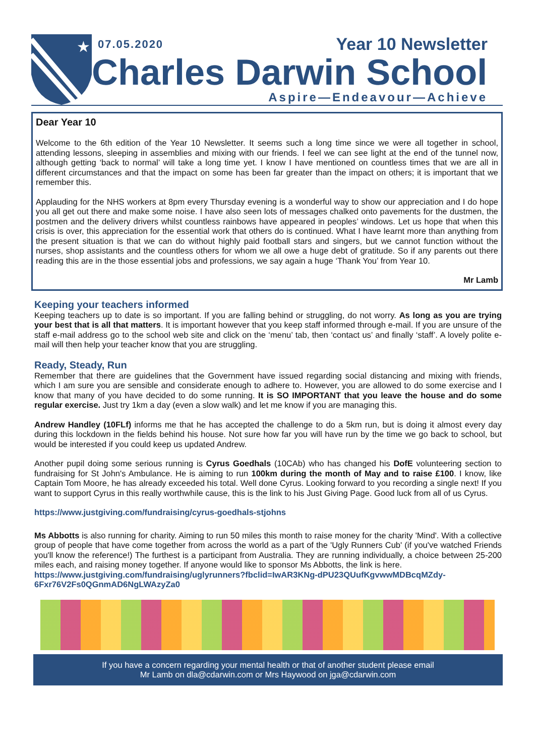★
07.05.2020 Year 10 Newsletter
Charles Darwin School
Aspire—Endeavour—Achieve
Dear Year 10
Welcome to the 6th edition of the Year 10 Newsletter. It seems such a long time since we were all together in school, attending lessons, sleeping in assemblies and mixing with our friends. I feel we can see light at the end of the tunnel now, although getting ‘back to normal’ will take a long time yet. I know I have mentioned on countless times that we are all in different circumstances and that the impact on some has been far greater than the impact on others; it is important that we remember this.
Applauding for the NHS workers at 8pm every Thursday evening is a wonderful way to show our appreciation and I do hope you all get out there and make some noise. I have also seen lots of messages chalked onto pavements for the dustmen, the postmen and the delivery drivers whilst countless rainbows have appeared in peoples’ windows. Let us hope that when this crisis is over, this appreciation for the essential work that others do is continued. What I have learnt more than anything from the present situation is that we can do without highly paid football stars and singers, but we cannot function without the nurses, shop assistants and the countless others for whom we all owe a huge debt of gratitude. So if any parents out there reading this are in the those essential jobs and professions, we say again a huge ‘Thank You’ from Year 10.
Mr Lamb
Keeping your teachers informed
Keeping teachers up to date is so important. If you are falling behind or struggling, do not worry. As long as you are trying your best that is all that matters. It is important however that you keep staff informed through e-mail. If you are unsure of the staff e-mail address go to the school web site and click on the ‘menu’ tab, then ‘contact us’ and finally ‘staff’. A lovely polite e-mail will then help your teacher know that you are struggling.
Ready, Steady, Run
Remember that there are guidelines that the Government have issued regarding social distancing and mixing with friends, which I am sure you are sensible and considerate enough to adhere to. However, you are allowed to do some exercise and I know that many of you have decided to do some running. It is SO IMPORTANT that you leave the house and do some regular exercise. Just try 1km a day (even a slow walk) and let me know if you are managing this.
Andrew Handley (10FLf) informs me that he has accepted the challenge to do a 5km run, but is doing it almost every day during this lockdown in the fields behind his house. Not sure how far you will have run by the time we go back to school, but would be interested if you could keep us updated Andrew.
Another pupil doing some serious running is Cyrus Goedhals (10CAb) who has changed his DofE volunteering section to fundraising for St John's Ambulance. He is aiming to run 100km during the month of May and to raise £100. I know, like Captain Tom Moore, he has already exceeded his total. Well done Cyrus. Looking forward to you recording a single next! If you want to support Cyrus in this really worthwhile cause, this is the link to his Just Giving Page. Good luck from all of us Cyrus.
https://www.justgiving.com/fundraising/cyrus-goedhals-stjohns
Ms Abbotts is also running for charity. Aiming to run 50 miles this month to raise money for the charity 'Mind'. With a collective group of people that have come together from across the world as a part of the 'Ugly Runners Cub' (if you've watched Friends you'll know the reference!) The furthest is a participant from Australia. They are running individually, a choice between 25-200 miles each, and raising money together. If anyone would like to sponsor Ms Abbotts, the link is here.
https://www.justgiving.com/fundraising/uglyrunners?fbclid=IwAR3KNg-dPU23QUufKgvwwMDBcqMZdy-6Fxr76V2Fs0QGnmAD6NgLWAzyZa0
If you have a concern regarding your mental health or that of another student please email
Mr Lamb on dla@cdarwin.com or Mrs Haywood on jga@cdarwin.com